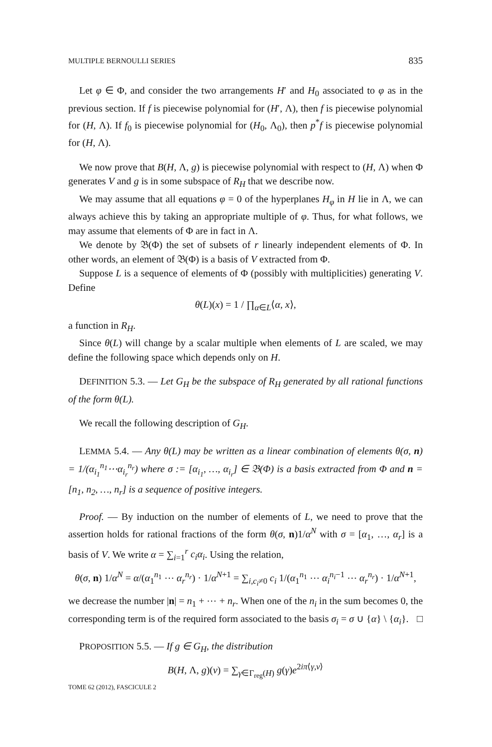MULTIPLE BERNOULLI SERIES 835
Let φ ∈ Φ, and consider the two arrangements H′ and H<sub>0</sub> associated to φ as in the previous section. If f is piecewise polynomial for (H′, Λ), then f is piecewise polynomial for (H, Λ). If f<sub>0</sub> is piecewise polynomial for (H<sub>0</sub>, Λ<sub>0</sub>), then p<sup>*</sup>f is piecewise polynomial for (H, Λ).
We now prove that B(H, Λ, g) is piecewise polynomial with respect to (H, Λ) when Φ generates V and g is in some subspace of R<sub>H</sub> that we describe now.
We may assume that all equations φ = 0 of the hyperplanes H<sub>φ</sub> in H lie in Λ, we can always achieve this by taking an appropriate multiple of φ. Thus, for what follows, we may assume that elements of Φ are in fact in Λ.
We denote by 𝔅(Φ) the set of subsets of r linearly independent elements of Φ. In other words, an element of 𝔅(Φ) is a basis of V extracted from Φ.
Suppose L is a sequence of elements of Φ (possibly with multiplicities) generating V. Define
θ(L)(x) = 1 / ∏<sub>α∈L</sub>⟨α, x⟩,
a function in R<sub>H</sub>.
Since θ(L) will change by a scalar multiple when elements of L are scaled, we may define the following space which depends only on H.
DEFINITION 5.3. — Let G<sub>H</sub> be the subspace of R<sub>H</sub> generated by all rational functions of the form θ(L).
We recall the following description of G<sub>H</sub>.
LEMMA 5.4. — Any θ(L) may be written as a linear combination of elements θ(σ, n) = 1/(α<sub>i<sub>1</sub></sub><sup>n<sub>1</sub></sup>⋯α<sub>i<sub>r</sub></sub><sup>n<sub>r</sub></sup>) where σ := [α<sub>i<sub>1</sub></sub>, …, α<sub>i<sub>r</sub></sub>] ∈ 𝔅(Φ) is a basis extracted from Φ and n = [n<sub>1</sub>, n<sub>2</sub>, …, n<sub>r</sub>] is a sequence of positive integers.
Proof. — By induction on the number of elements of L, we need to prove that the assertion holds for rational fractions of the form θ(σ, n)1/α<sup>N</sup> with σ = [α<sub>1</sub>, …, α<sub>r</sub>] is a basis of V. We write α = ∑<sub>i=1</sub><sup>r</sup> c<sub>i</sub>α<sub>i</sub>. Using the relation,
θ(σ, n) 1/α<sup>N</sup> = α/(α<sub>1</sub><sup>n<sub>1</sub></sup> ⋯ α<sub>r</sub><sup>n<sub>r</sub></sup>) · 1/α<sup>N+1</sup> = ∑<sub>i,c<sub>i</sub>≠0</sub> c<sub>i</sub> 1/(α<sub>1</sub><sup>n<sub>1</sub></sup> ⋯ α<sub>i</sub><sup>n<sub>i</sub>−1</sup> ⋯ α<sub>r</sub><sup>n<sub>r</sub></sup>) · 1/α<sup>N+1</sup>,
we decrease the number |n| = n<sub>1</sub> + ⋯ + n<sub>r</sub>. When one of the n<sub>i</sub> in the sum becomes 0, the corresponding term is of the required form associated to the basis σ<sub>i</sub> = σ ∪ {α} \ {α<sub>i</sub>}. □
PROPOSITION 5.5. — If g ∈ G<sub>H</sub>, the distribution
B(H, Λ, g)(v) = ∑<sub>γ∈Γ<sub>reg</sub>(H)</sub> g(γ)e<sup>2iπ⟨γ,v⟩</sup>
TOME 62 (2012), FASCICULE 2